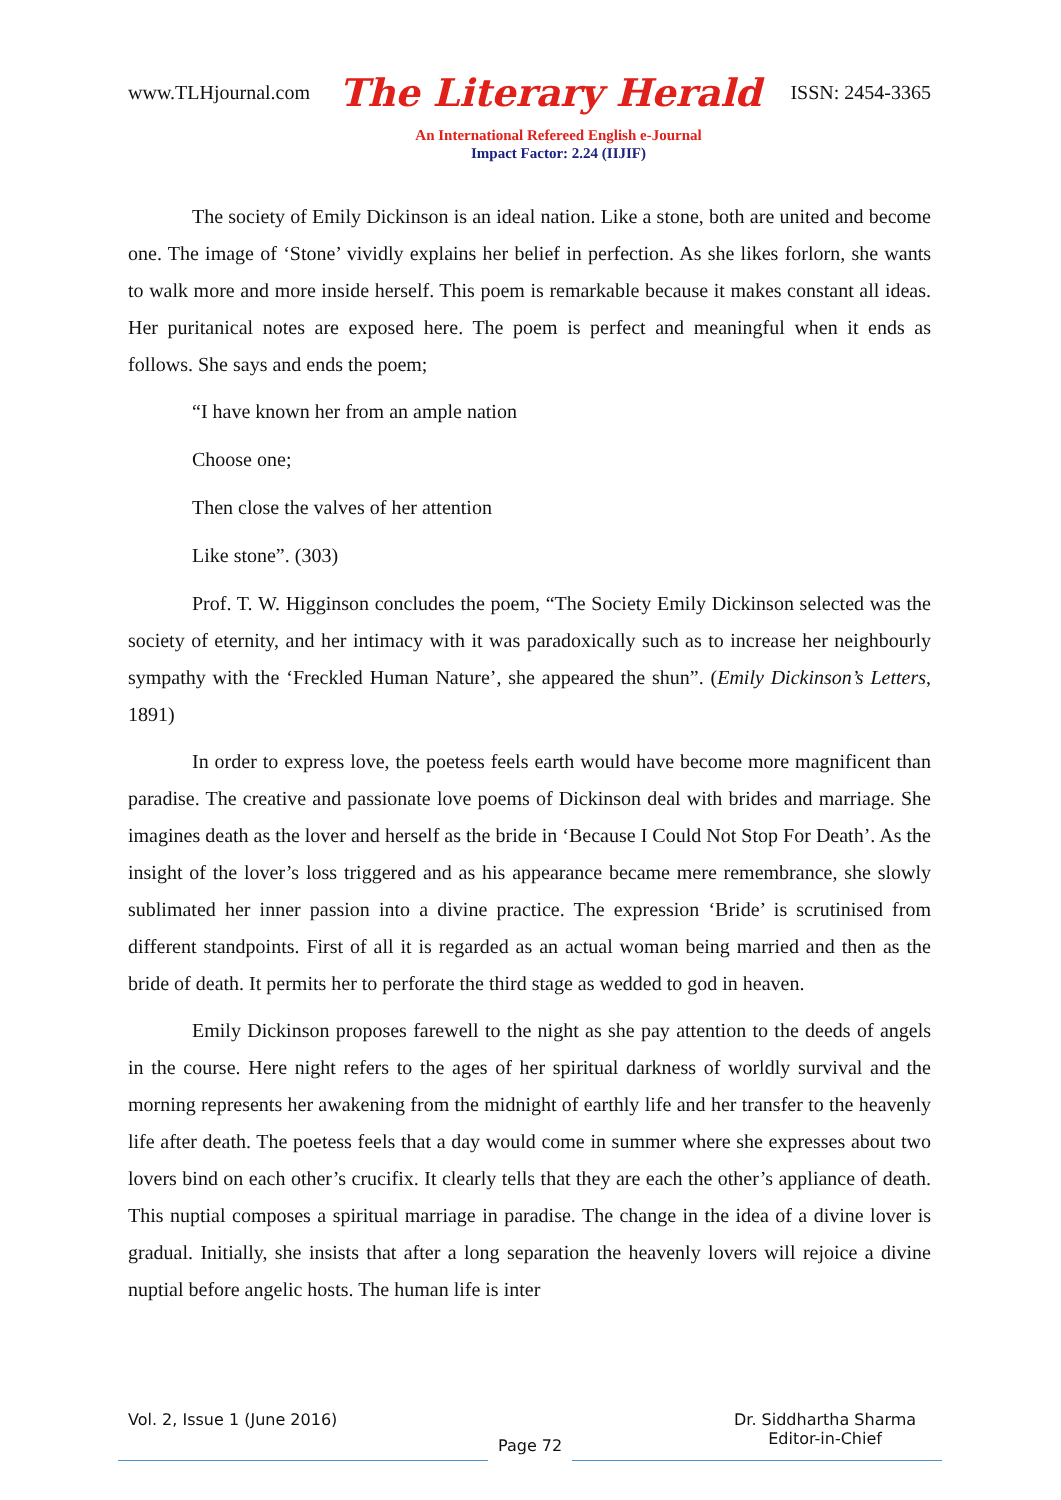www.TLHjournal.com The Literary Herald ISSN: 2454-3365
An International Refereed English e-Journal
Impact Factor: 2.24 (IIJIF)
The society of Emily Dickinson is an ideal nation. Like a stone, both are united and become one. The image of ‘Stone’ vividly explains her belief in perfection. As she likes forlorn, she wants to walk more and more inside herself. This poem is remarkable because it makes constant all ideas. Her puritanical notes are exposed here. The poem is perfect and meaningful when it ends as follows. She says and ends the poem;
“I have known her from an ample nation
Choose one;
Then close the valves of her attention
Like stone”. (303)
Prof. T. W. Higginson concludes the poem, “The Society Emily Dickinson selected was the society of eternity, and her intimacy with it was paradoxically such as to increase her neighbourly sympathy with the ‘Freckled Human Nature’, she appeared the shun”. (Emily Dickinson’s Letters, 1891)
In order to express love, the poetess feels earth would have become more magnificent than paradise. The creative and passionate love poems of Dickinson deal with brides and marriage. She imagines death as the lover and herself as the bride in ‘Because I Could Not Stop For Death’. As the insight of the lover’s loss triggered and as his appearance became mere remembrance, she slowly sublimated her inner passion into a divine practice. The expression ‘Bride’ is scrutinised from different standpoints. First of all it is regarded as an actual woman being married and then as the bride of death. It permits her to perforate the third stage as wedded to god in heaven.
Emily Dickinson proposes farewell to the night as she pay attention to the deeds of angels in the course. Here night refers to the ages of her spiritual darkness of worldly survival and the morning represents her awakening from the midnight of earthly life and her transfer to the heavenly life after death. The poetess feels that a day would come in summer where she expresses about two lovers bind on each other’s crucifix. It clearly tells that they are each the other’s appliance of death. This nuptial composes a spiritual marriage in paradise. The change in the idea of a divine lover is gradual. Initially, she insists that after a long separation the heavenly lovers will rejoice a divine nuptial before angelic hosts. The human life is inter
Vol. 2, Issue 1 (June 2016)
Page 72
Dr. Siddhartha Sharma
Editor-in-Chief